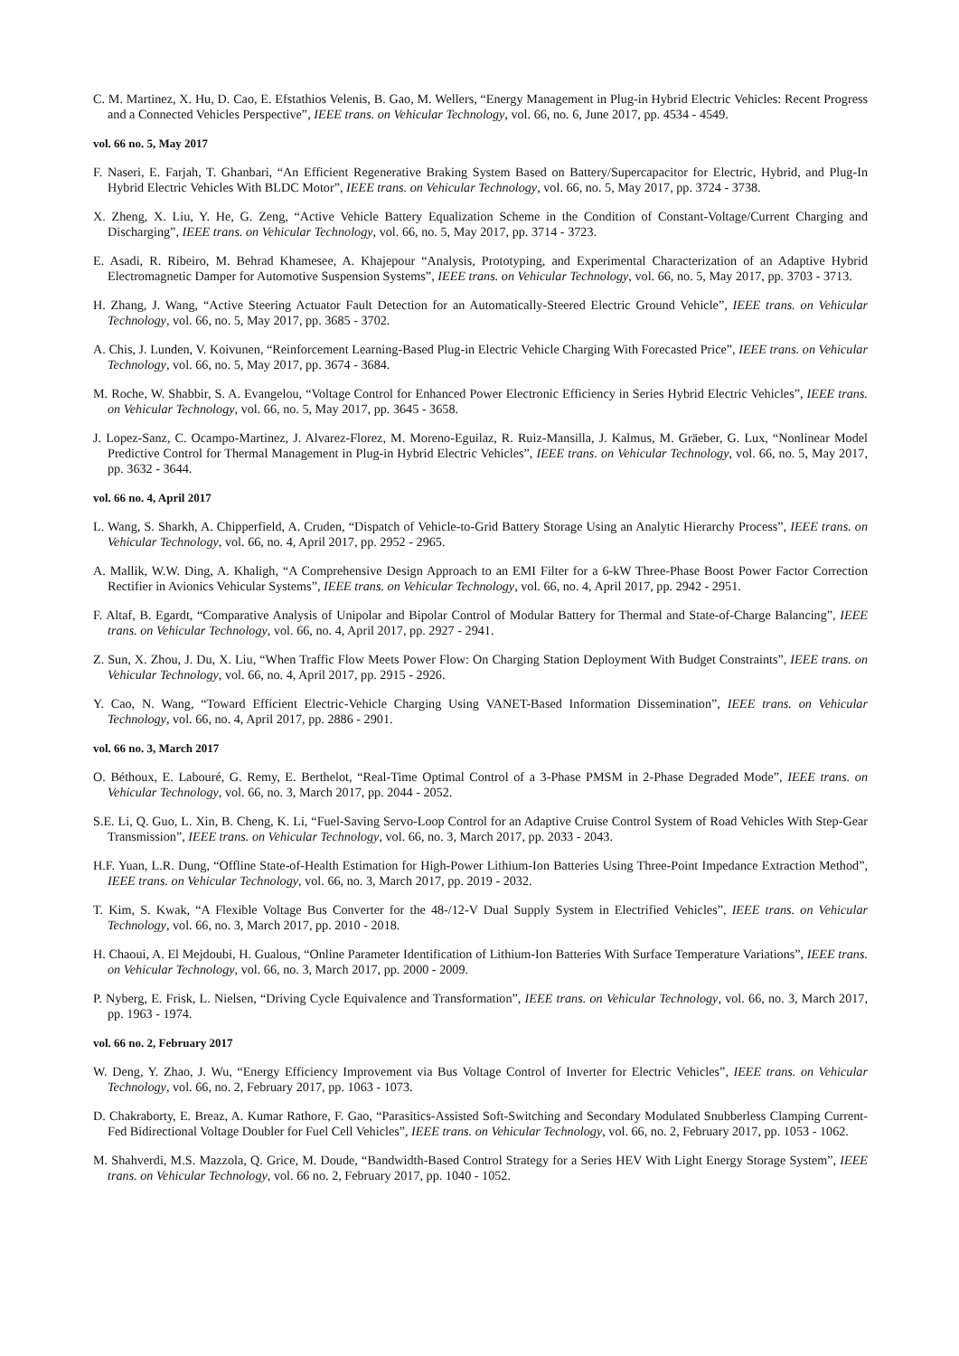C. M. Martinez, X. Hu, D. Cao, E. Efstathios Velenis, B. Gao, M. Wellers, “Energy Management in Plug-in Hybrid Electric Vehicles: Recent Progress and a Connected Vehicles Perspective”, IEEE trans. on Vehicular Technology, vol. 66, no. 6, June 2017, pp. 4534 - 4549.
vol. 66 no. 5, May 2017
F. Naseri, E. Farjah, T. Ghanbari, “An Efficient Regenerative Braking System Based on Battery/Supercapacitor for Electric, Hybrid, and Plug-In Hybrid Electric Vehicles With BLDC Motor”, IEEE trans. on Vehicular Technology, vol. 66, no. 5, May 2017, pp. 3724 - 3738.
X. Zheng, X. Liu, Y. He, G. Zeng, “Active Vehicle Battery Equalization Scheme in the Condition of Constant-Voltage/Current Charging and Discharging”, IEEE trans. on Vehicular Technology, vol. 66, no. 5, May 2017, pp. 3714 - 3723.
E. Asadi, R. Ribeiro, M. Behrad Khamesee, A. Khajepour “Analysis, Prototyping, and Experimental Characterization of an Adaptive Hybrid Electromagnetic Damper for Automotive Suspension Systems”, IEEE trans. on Vehicular Technology, vol. 66, no. 5, May 2017, pp. 3703 - 3713.
H. Zhang, J. Wang, “Active Steering Actuator Fault Detection for an Automatically-Steered Electric Ground Vehicle”, IEEE trans. on Vehicular Technology, vol. 66, no. 5, May 2017, pp. 3685 - 3702.
A. Chis, J. Lunden, V. Koivunen, “Reinforcement Learning-Based Plug-in Electric Vehicle Charging With Forecasted Price”, IEEE trans. on Vehicular Technology, vol. 66, no. 5, May 2017, pp. 3674 - 3684.
M. Roche, W. Shabbir, S. A. Evangelou, “Voltage Control for Enhanced Power Electronic Efficiency in Series Hybrid Electric Vehicles”, IEEE trans. on Vehicular Technology, vol. 66, no. 5, May 2017, pp. 3645 - 3658.
J. Lopez-Sanz, C. Ocampo-Martinez, J. Alvarez-Florez, M. Moreno-Eguilaz, R. Ruiz-Mansilla, J. Kalmus, M. Gräeber, G. Lux, “Nonlinear Model Predictive Control for Thermal Management in Plug-in Hybrid Electric Vehicles”, IEEE trans. on Vehicular Technology, vol. 66, no. 5, May 2017, pp. 3632 - 3644.
vol. 66 no. 4, April 2017
L. Wang, S. Sharkh, A. Chipperfield, A. Cruden, “Dispatch of Vehicle-to-Grid Battery Storage Using an Analytic Hierarchy Process”, IEEE trans. on Vehicular Technology, vol. 66, no. 4, April 2017, pp. 2952 - 2965.
A. Mallik, W.W. Ding, A. Khaligh, “A Comprehensive Design Approach to an EMI Filter for a 6-kW Three-Phase Boost Power Factor Correction Rectifier in Avionics Vehicular Systems”, IEEE trans. on Vehicular Technology, vol. 66, no. 4, April 2017, pp. 2942 - 2951.
F. Altaf, B. Egardt, “Comparative Analysis of Unipolar and Bipolar Control of Modular Battery for Thermal and State-of-Charge Balancing”, IEEE trans. on Vehicular Technology, vol. 66, no. 4, April 2017, pp. 2927 - 2941.
Z. Sun, X. Zhou, J. Du, X. Liu, “When Traffic Flow Meets Power Flow: On Charging Station Deployment With Budget Constraints”, IEEE trans. on Vehicular Technology, vol. 66, no. 4, April 2017, pp. 2915 - 2926.
Y. Cao, N. Wang, “Toward Efficient Electric-Vehicle Charging Using VANET-Based Information Dissemination”, IEEE trans. on Vehicular Technology, vol. 66, no. 4, April 2017, pp. 2886 - 2901.
vol. 66 no. 3, March 2017
O. Béthoux, E. Labouré, G. Remy, E. Berthelot, “Real-Time Optimal Control of a 3-Phase PMSM in 2-Phase Degraded Mode”, IEEE trans. on Vehicular Technology, vol. 66, no. 3, March 2017, pp. 2044 - 2052.
S.E. Li, Q. Guo, L. Xin, B. Cheng, K. Li, “Fuel-Saving Servo-Loop Control for an Adaptive Cruise Control System of Road Vehicles With Step-Gear Transmission”, IEEE trans. on Vehicular Technology, vol. 66, no. 3, March 2017, pp. 2033 - 2043.
H.F. Yuan, L.R. Dung, “Offline State-of-Health Estimation for High-Power Lithium-Ion Batteries Using Three-Point Impedance Extraction Method”, IEEE trans. on Vehicular Technology, vol. 66, no. 3, March 2017, pp. 2019 - 2032.
T. Kim, S. Kwak, “A Flexible Voltage Bus Converter for the 48-/12-V Dual Supply System in Electrified Vehicles”, IEEE trans. on Vehicular Technology, vol. 66, no. 3, March 2017, pp. 2010 - 2018.
H. Chaoui, A. El Mejdoubi, H. Gualous, “Online Parameter Identification of Lithium-Ion Batteries With Surface Temperature Variations”, IEEE trans. on Vehicular Technology, vol. 66, no. 3, March 2017, pp. 2000 - 2009.
P. Nyberg, E. Frisk, L. Nielsen, “Driving Cycle Equivalence and Transformation”, IEEE trans. on Vehicular Technology, vol. 66, no. 3, March 2017, pp. 1963 - 1974.
vol. 66 no. 2, February 2017
W. Deng, Y. Zhao, J. Wu, “Energy Efficiency Improvement via Bus Voltage Control of Inverter for Electric Vehicles”, IEEE trans. on Vehicular Technology, vol. 66, no. 2, February 2017, pp. 1063 - 1073.
D. Chakraborty, E. Breaz, A. Kumar Rathore, F. Gao, “Parasitics-Assisted Soft-Switching and Secondary Modulated Snubberless Clamping Current-Fed Bidirectional Voltage Doubler for Fuel Cell Vehicles”, IEEE trans. on Vehicular Technology, vol. 66, no. 2, February 2017, pp. 1053 - 1062.
M. Shahverdi, M.S. Mazzola, Q. Grice, M. Doude, “Bandwidth-Based Control Strategy for a Series HEV With Light Energy Storage System”, IEEE trans. on Vehicular Technology, vol. 66 no. 2, February 2017, pp. 1040 - 1052.